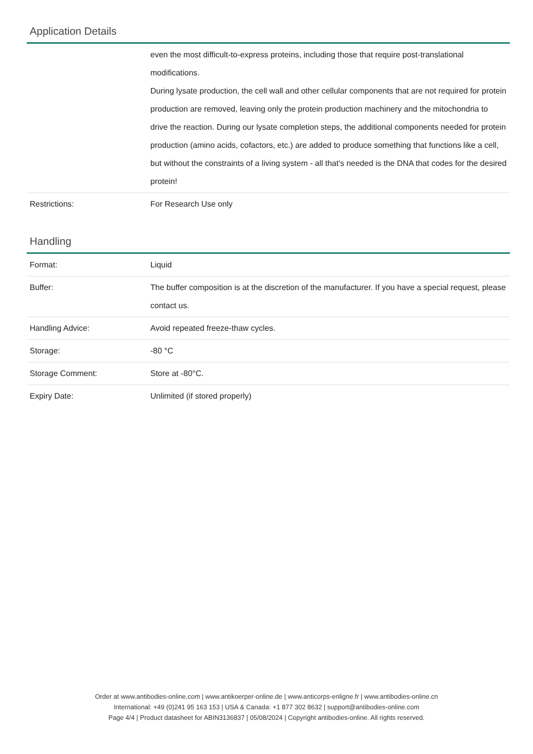Application Details
| | even the most difficult-to-express proteins, including those that require post-translational modifications. During lysate production, the cell wall and other cellular components that are not required for protein production are removed, leaving only the protein production machinery and the mitochondria to drive the reaction. During our lysate completion steps, the additional components needed for protein production (amino acids, cofactors, etc.) are added to produce something that functions like a cell, but without the constraints of a living system - all that's needed is the DNA that codes for the desired protein! |
| Restrictions: | For Research Use only |
Handling
| Format: | Liquid |
| Buffer: | The buffer composition is at the discretion of the manufacturer. If you have a special request, please contact us. |
| Handling Advice: | Avoid repeated freeze-thaw cycles. |
| Storage: | -80 °C |
| Storage Comment: | Store at -80°C. |
| Expiry Date: | Unlimited (if stored properly) |
Order at www.antibodies-online.com | www.antikoerper-online.de | www.anticorps-enligne.fr | www.antibodies-online.cn
International: +49 (0)241 95 163 153 | USA & Canada: +1 877 302 8632 | support@antibodies-online.com
Page 4/4 | Product datasheet for ABIN3136837 | 05/08/2024 | Copyright antibodies-online. All rights reserved.